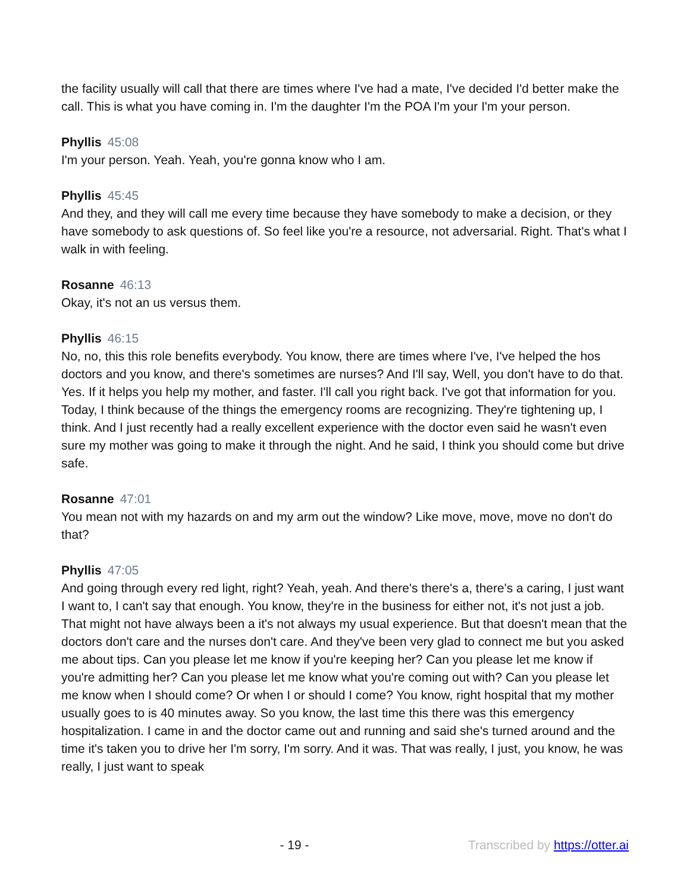the facility usually will call that there are times where I've had a mate, I've decided I'd better make the call. This is what you have coming in. I'm the daughter I'm the POA I'm your I'm your person.
Phyllis 45:08
I'm your person. Yeah. Yeah, you're gonna know who I am.
Phyllis 45:45
And they, and they will call me every time because they have somebody to make a decision, or they have somebody to ask questions of. So feel like you're a resource, not adversarial. Right. That's what I walk in with feeling.
Rosanne 46:13
Okay, it's not an us versus them.
Phyllis 46:15
No, no, this this role benefits everybody. You know, there are times where I've, I've helped the hos doctors and you know, and there's sometimes are nurses? And I'll say, Well, you don't have to do that. Yes. If it helps you help my mother, and faster. I'll call you right back. I've got that information for you. Today, I think because of the things the emergency rooms are recognizing. They're tightening up, I think. And I just recently had a really excellent experience with the doctor even said he wasn't even sure my mother was going to make it through the night. And he said, I think you should come but drive safe.
Rosanne 47:01
You mean not with my hazards on and my arm out the window? Like move, move, move no don't do that?
Phyllis 47:05
And going through every red light, right? Yeah, yeah. And there's there's a, there's a caring, I just want I want to, I can't say that enough. You know, they're in the business for either not, it's not just a job. That might not have always been a it's not always my usual experience. But that doesn't mean that the doctors don't care and the nurses don't care. And they've been very glad to connect me but you asked me about tips. Can you please let me know if you're keeping her? Can you please let me know if you're admitting her? Can you please let me know what you're coming out with? Can you please let me know when I should come? Or when I or should I come? You know, right hospital that my mother usually goes to is 40 minutes away. So you know, the last time this there was this emergency hospitalization. I came in and the doctor came out and running and said she's turned around and the time it's taken you to drive her I'm sorry, I'm sorry. And it was. That was really, I just, you know, he was really, I just want to speak
- 19 - Transcribed by https://otter.ai